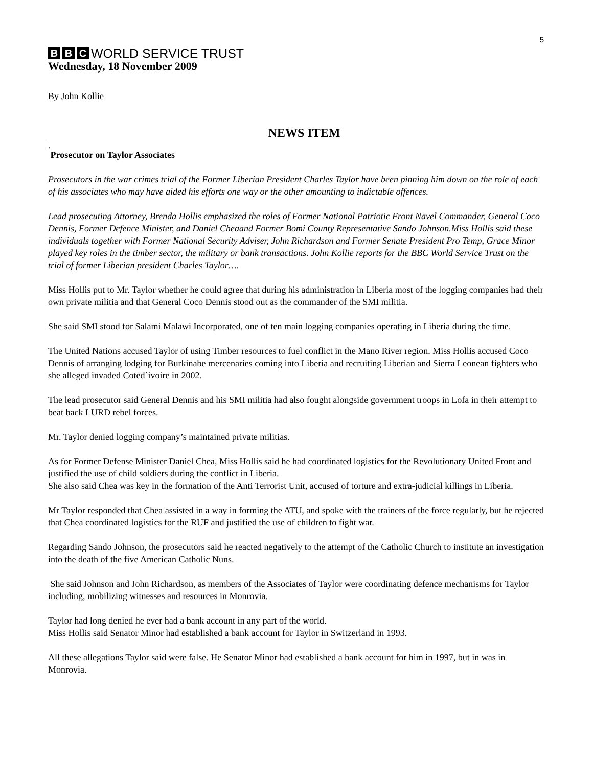5
B B C WORLD SERVICE TRUST
Wednesday, 18 November 2009
By John Kollie
NEWS ITEM
.
Prosecutor on Taylor Associates
Prosecutors in the war crimes trial of the Former Liberian President Charles Taylor have been pinning him down on the role of each of his associates who may have aided his efforts one way or the other amounting to indictable offences.
Lead prosecuting Attorney, Brenda Hollis emphasized the roles of Former National Patriotic Front Navel Commander, General Coco Dennis, Former Defence Minister, and Daniel Cheaand Former Bomi County Representative Sando Johnson.Miss Hollis said these individuals together with Former National Security Adviser, John Richardson and Former Senate President Pro Temp, Grace Minor played key roles in the timber sector, the military or bank transactions. John Kollie reports for the BBC World Service Trust on the trial of former Liberian president Charles Taylor….
Miss Hollis put to Mr. Taylor whether he could agree that during his administration in Liberia most of the logging companies had their own private militia and that General Coco Dennis stood out as the commander of the SMI militia.
She said SMI stood for Salami Malawi Incorporated, one of ten main logging companies operating in Liberia during the time.
The United Nations accused Taylor of using Timber resources to fuel conflict in the Mano River region. Miss Hollis accused Coco Dennis of arranging lodging for Burkinabe mercenaries coming into Liberia and recruiting Liberian and Sierra Leonean fighters who she alleged invaded Coted`ivoire in 2002.
The lead prosecutor said General Dennis and his SMI militia had also fought alongside government troops in Lofa in their attempt to beat back LURD rebel forces.
Mr. Taylor denied logging company’s maintained private militias.
As for Former Defense Minister Daniel Chea, Miss Hollis said he had coordinated logistics for the Revolutionary United Front and justified the use of child soldiers during the conflict in Liberia.
She also said Chea was key in the formation of the Anti Terrorist Unit, accused of torture and extra-judicial killings in Liberia.
Mr Taylor responded that Chea assisted in a way in forming the ATU, and spoke with the trainers of the force regularly, but he rejected that Chea coordinated logistics for the RUF and justified the use of children to fight war.
Regarding Sando Johnson, the prosecutors said he reacted negatively to the attempt of the Catholic Church to institute an investigation into the death of the five American Catholic Nuns.
She said Johnson and John Richardson, as members of the Associates of Taylor were coordinating defence mechanisms for Taylor including, mobilizing witnesses and resources in Monrovia.
Taylor had long denied he ever had a bank account in any part of the world.
Miss Hollis said Senator Minor had established a bank account for Taylor in Switzerland in 1993.
All these allegations Taylor said were false. He Senator Minor had established a bank account for him in 1997, but in was in Monrovia.